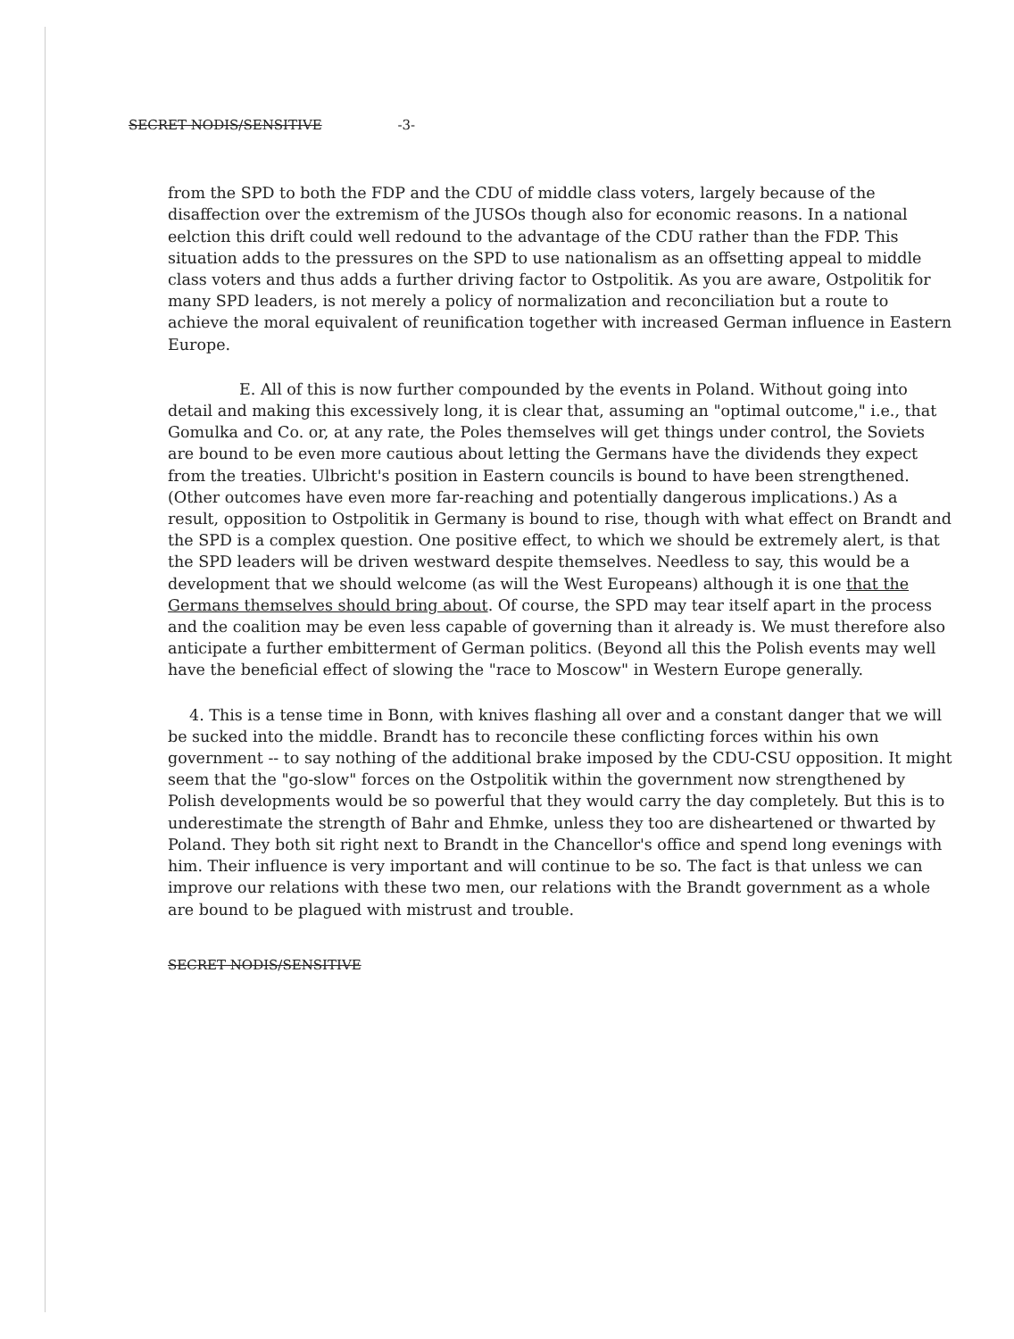SECRET NODIS/SENSITIVE -3-
from the SPD to both the FDP and the CDU of middle class voters, largely because of the disaffection over the extremism of the JUSOs though also for economic reasons. In a national eelction this drift could well redound to the advantage of the CDU rather than the FDP. This situation adds to the pressures on the SPD to use nationalism as an offsetting appeal to middle class voters and thus adds a further driving factor to Ostpolitik. As you are aware, Ostpolitik for many SPD leaders, is not merely a policy of normalization and reconciliation but a route to achieve the moral equivalent of reunification together with increased German influence in Eastern Europe.
E. All of this is now further compounded by the events in Poland. Without going into detail and making this excessively long, it is clear that, assuming an "optimal outcome," i.e., that Gomulka and Co. or, at any rate, the Poles themselves will get things under control, the Soviets are bound to be even more cautious about letting the Germans have the dividends they expect from the treaties. Ulbricht's position in Eastern councils is bound to have been strengthened. (Other outcomes have even more far-reaching and potentially dangerous implications.) As a result, opposition to Ostpolitik in Germany is bound to rise, though with what effect on Brandt and the SPD is a complex question. One positive effect, to which we should be extremely alert, is that the SPD leaders will be driven westward despite themselves. Needless to say, this would be a development that we should welcome (as will the West Europeans) although it is one that the Germans themselves should bring about. Of course, the SPD may tear itself apart in the process and the coalition may be even less capable of governing than it already is. We must therefore also anticipate a further embitterment of German politics. (Beyond all this the Polish events may well have the beneficial effect of slowing the "race to Moscow" in Western Europe generally.
4. This is a tense time in Bonn, with knives flashing all over and a constant danger that we will be sucked into the middle. Brandt has to reconcile these conflicting forces within his own government -- to say nothing of the additional brake imposed by the CDU-CSU opposition. It might seem that the "go-slow" forces on the Ostpolitik within the government now strengthened by Polish developments would be so powerful that they would carry the day completely. But this is to underestimate the strength of Bahr and Ehmke, unless they too are disheartened or thwarted by Poland. They both sit right next to Brandt in the Chancellor's office and spend long evenings with him. Their influence is very important and will continue to be so. The fact is that unless we can improve our relations with these two men, our relations with the Brandt government as a whole are bound to be plagued with mistrust and trouble.
SECRET NODIS/SENSITIVE